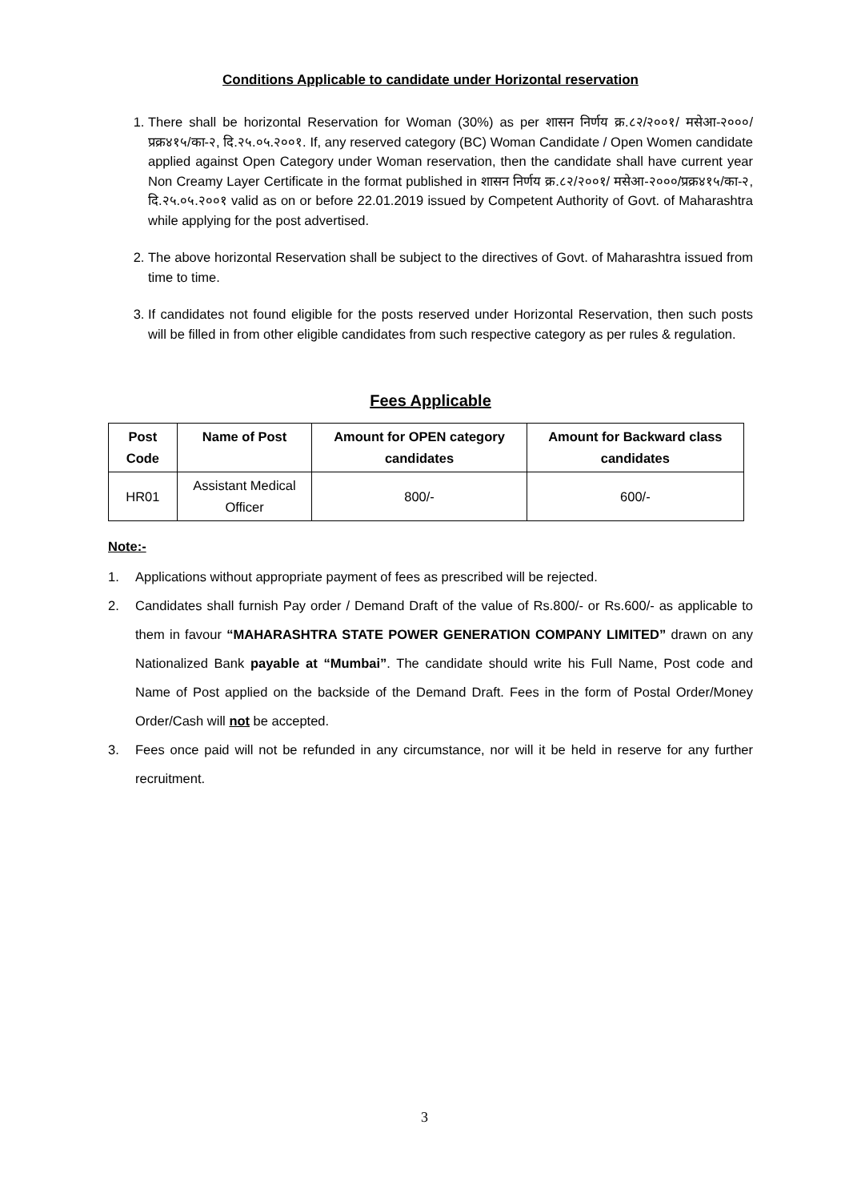Conditions Applicable to candidate under Horizontal reservation
1. There shall be horizontal Reservation for Woman (30%) as per शासन निर्णय क्र.८२/२००१/ मसेआ-२०००/प्रक्र४१५/का-२, दि.२५.०५.२००१. If, any reserved category (BC) Woman Candidate / Open Women candidate applied against Open Category under Woman reservation, then the candidate shall have current year Non Creamy Layer Certificate in the format published in शासन निर्णय क्र.८२/२००१/ मसेआ-२०००/प्रक्र४१५/का-२, दि.२५.०५.२००१ valid as on or before 22.01.2019 issued by Competent Authority of Govt. of Maharashtra while applying for the post advertised.
2. The above horizontal Reservation shall be subject to the directives of Govt. of Maharashtra issued from time to time.
3. If candidates not found eligible for the posts reserved under Horizontal Reservation, then such posts will be filled in from other eligible candidates from such respective category as per rules & regulation.
Fees Applicable
| Post Code | Name of Post | Amount for OPEN category candidates | Amount for Backward class candidates |
| --- | --- | --- | --- |
| HR01 | Assistant Medical Officer | 800/- | 600/- |
Note:-
1. Applications without appropriate payment of fees as prescribed will be rejected.
2. Candidates shall furnish Pay order / Demand Draft of the value of Rs.800/- or Rs.600/- as applicable to them in favour “MAHARASHTRA STATE POWER GENERATION COMPANY LIMITED” drawn on any Nationalized Bank payable at “Mumbai”. The candidate should write his Full Name, Post code and Name of Post applied on the backside of the Demand Draft. Fees in the form of Postal Order/Money Order/Cash will not be accepted.
3. Fees once paid will not be refunded in any circumstance, nor will it be held in reserve for any further recruitment.
3